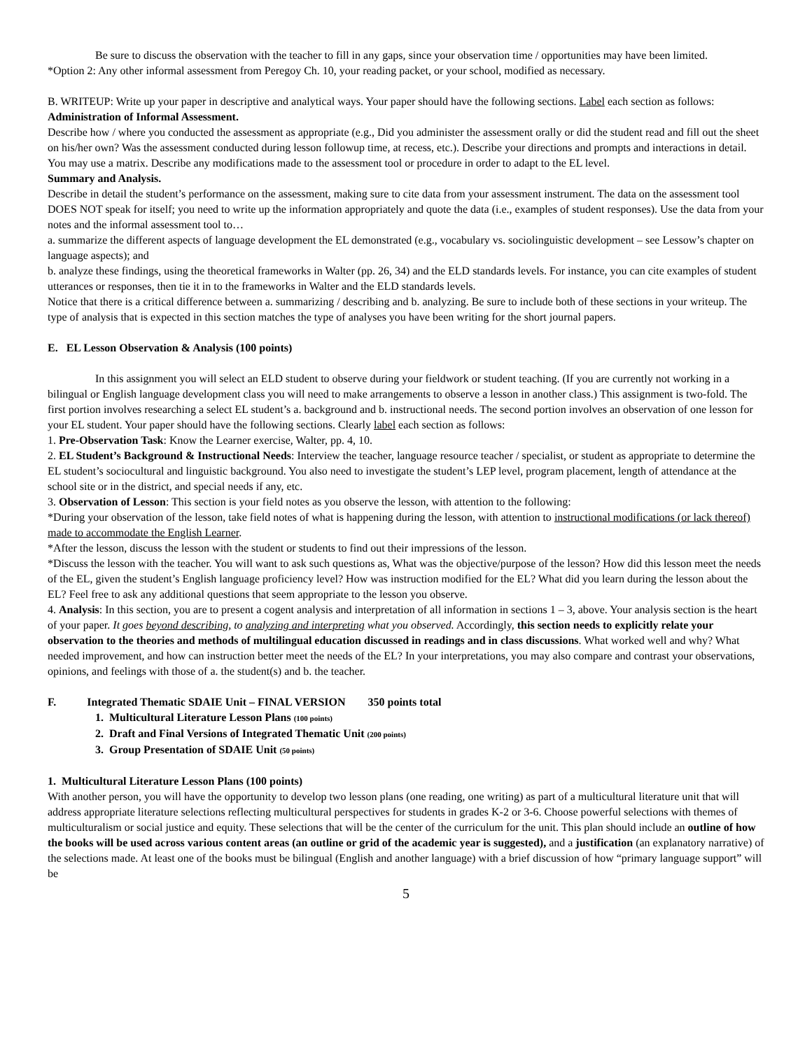Be sure to discuss the observation with the teacher to fill in any gaps, since your observation time / opportunities may have been limited.
*Option 2: Any other informal assessment from Peregoy Ch. 10, your reading packet, or your school, modified as necessary.
B. WRITEUP: Write up your paper in descriptive and analytical ways. Your paper should have the following sections. Label each section as follows:
Administration of Informal Assessment.
Describe how / where you conducted the assessment as appropriate (e.g., Did you administer the assessment orally or did the student read and fill out the sheet on his/her own? Was the assessment conducted during lesson followup time, at recess, etc.). Describe your directions and prompts and interactions in detail. You may use a matrix. Describe any modifications made to the assessment tool or procedure in order to adapt to the EL level.
Summary and Analysis.
Describe in detail the student’s performance on the assessment, making sure to cite data from your assessment instrument. The data on the assessment tool DOES NOT speak for itself; you need to write up the information appropriately and quote the data (i.e., examples of student responses). Use the data from your notes and the informal assessment tool to…
a. summarize the different aspects of language development the EL demonstrated (e.g., vocabulary vs. sociolinguistic development – see Lessow’s chapter on language aspects); and
b. analyze these findings, using the theoretical frameworks in Walter (pp. 26, 34) and the ELD standards levels. For instance, you can cite examples of student utterances or responses, then tie it in to the frameworks in Walter and the ELD standards levels.
Notice that there is a critical difference between a. summarizing / describing and b. analyzing. Be sure to include both of these sections in your writeup. The type of analysis that is expected in this section matches the type of analyses you have been writing for the short journal papers.
E. EL Lesson Observation & Analysis (100 points)
In this assignment you will select an ELD student to observe during your fieldwork or student teaching. (If you are currently not working in a bilingual or English language development class you will need to make arrangements to observe a lesson in another class.) This assignment is two-fold. The first portion involves researching a select EL student’s a. background and b. instructional needs. The second portion involves an observation of one lesson for your EL student. Your paper should have the following sections. Clearly label each section as follows:
1. Pre-Observation Task: Know the Learner exercise, Walter, pp. 4, 10.
2. EL Student’s Background & Instructional Needs: Interview the teacher, language resource teacher / specialist, or student as appropriate to determine the EL student’s sociocultural and linguistic background. You also need to investigate the student’s LEP level, program placement, length of attendance at the school site or in the district, and special needs if any, etc.
3. Observation of Lesson: This section is your field notes as you observe the lesson, with attention to the following:
*During your observation of the lesson, take field notes of what is happening during the lesson, with attention to instructional modifications (or lack thereof) made to accommodate the English Learner.
*After the lesson, discuss the lesson with the student or students to find out their impressions of the lesson.
*Discuss the lesson with the teacher. You will want to ask such questions as, What was the objective/purpose of the lesson? How did this lesson meet the needs of the EL, given the student’s English language proficiency level? How was instruction modified for the EL? What did you learn during the lesson about the EL? Feel free to ask any additional questions that seem appropriate to the lesson you observe.
4. Analysis: In this section, you are to present a cogent analysis and interpretation of all information in sections 1 – 3, above. Your analysis section is the heart of your paper. It goes beyond describing, to analyzing and interpreting what you observed. Accordingly, this section needs to explicitly relate your observation to the theories and methods of multilingual education discussed in readings and in class discussions. What worked well and why? What needed improvement, and how can instruction better meet the needs of the EL? In your interpretations, you may also compare and contrast your observations, opinions, and feelings with those of a. the student(s) and b. the teacher.
F. Integrated Thematic SDAIE Unit – FINAL VERSION 350 points total
1. Multicultural Literature Lesson Plans (100 points)
2. Draft and Final Versions of Integrated Thematic Unit (200 points)
3. Group Presentation of SDAIE Unit (50 points)
1. Multicultural Literature Lesson Plans (100 points)
With another person, you will have the opportunity to develop two lesson plans (one reading, one writing) as part of a multicultural literature unit that will address appropriate literature selections reflecting multicultural perspectives for students in grades K-2 or 3-6. Choose powerful selections with themes of multiculturalism or social justice and equity. These selections that will be the center of the curriculum for the unit. This plan should include an outline of how the books will be used across various content areas (an outline or grid of the academic year is suggested), and a justification (an explanatory narrative) of the selections made. At least one of the books must be bilingual (English and another language) with a brief discussion of how “primary language support” will be
5